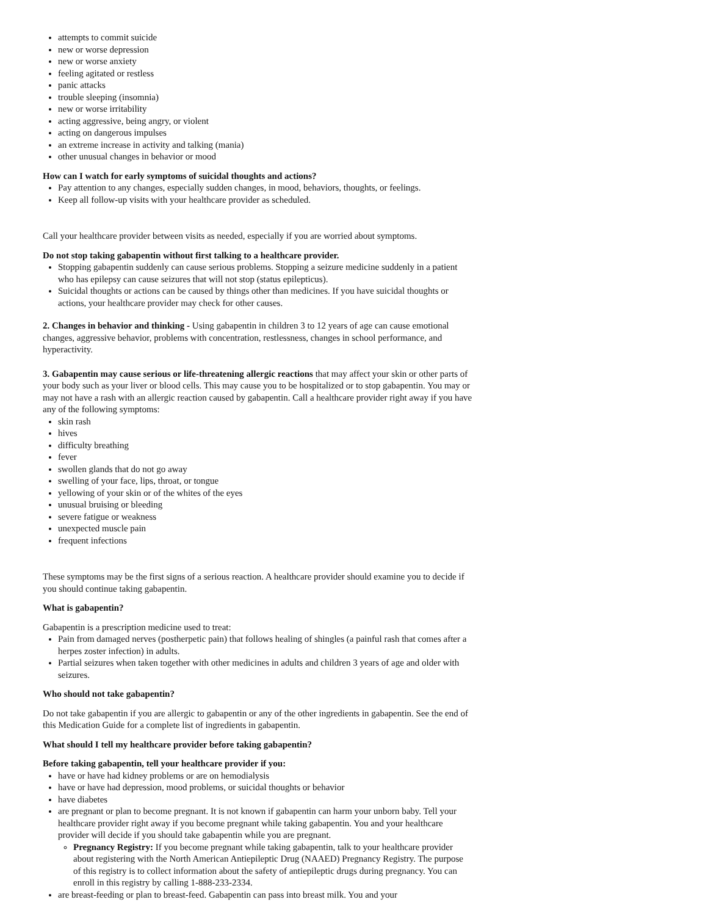attempts to commit suicide
new or worse depression
new or worse anxiety
feeling agitated or restless
panic attacks
trouble sleeping (insomnia)
new or worse irritability
acting aggressive, being angry, or violent
acting on dangerous impulses
an extreme increase in activity and talking (mania)
other unusual changes in behavior or mood
How can I watch for early symptoms of suicidal thoughts and actions?
Pay attention to any changes, especially sudden changes, in mood, behaviors, thoughts, or feelings.
Keep all follow-up visits with your healthcare provider as scheduled.
Call your healthcare provider between visits as needed, especially if you are worried about symptoms.
Do not stop taking gabapentin without first talking to a healthcare provider.
Stopping gabapentin suddenly can cause serious problems. Stopping a seizure medicine suddenly in a patient who has epilepsy can cause seizures that will not stop (status epilepticus).
Suicidal thoughts or actions can be caused by things other than medicines. If you have suicidal thoughts or actions, your healthcare provider may check for other causes.
2. Changes in behavior and thinking - Using gabapentin in children 3 to 12 years of age can cause emotional changes, aggressive behavior, problems with concentration, restlessness, changes in school performance, and hyperactivity.
3. Gabapentin may cause serious or life-threatening allergic reactions that may affect your skin or other parts of your body such as your liver or blood cells. This may cause you to be hospitalized or to stop gabapentin. You may or may not have a rash with an allergic reaction caused by gabapentin. Call a healthcare provider right away if you have any of the following symptoms:
skin rash
hives
difficulty breathing
fever
swollen glands that do not go away
swelling of your face, lips, throat, or tongue
yellowing of your skin or of the whites of the eyes
unusual bruising or bleeding
severe fatigue or weakness
unexpected muscle pain
frequent infections
These symptoms may be the first signs of a serious reaction. A healthcare provider should examine you to decide if you should continue taking gabapentin.
What is gabapentin?
Gabapentin is a prescription medicine used to treat:
Pain from damaged nerves (postherpetic pain) that follows healing of shingles (a painful rash that comes after a herpes zoster infection) in adults.
Partial seizures when taken together with other medicines in adults and children 3 years of age and older with seizures.
Who should not take gabapentin?
Do not take gabapentin if you are allergic to gabapentin or any of the other ingredients in gabapentin. See the end of this Medication Guide for a complete list of ingredients in gabapentin.
What should I tell my healthcare provider before taking gabapentin?
Before taking gabapentin, tell your healthcare provider if you:
have or have had kidney problems or are on hemodialysis
have or have had depression, mood problems, or suicidal thoughts or behavior
have diabetes
are pregnant or plan to become pregnant. It is not known if gabapentin can harm your unborn baby. Tell your healthcare provider right away if you become pregnant while taking gabapentin. You and your healthcare provider will decide if you should take gabapentin while you are pregnant.
Pregnancy Registry: If you become pregnant while taking gabapentin, talk to your healthcare provider about registering with the North American Antiepileptic Drug (NAAED) Pregnancy Registry. The purpose of this registry is to collect information about the safety of antiepileptic drugs during pregnancy. You can enroll in this registry by calling 1-888-233-2334.
are breast-feeding or plan to breast-feed. Gabapentin can pass into breast milk. You and your